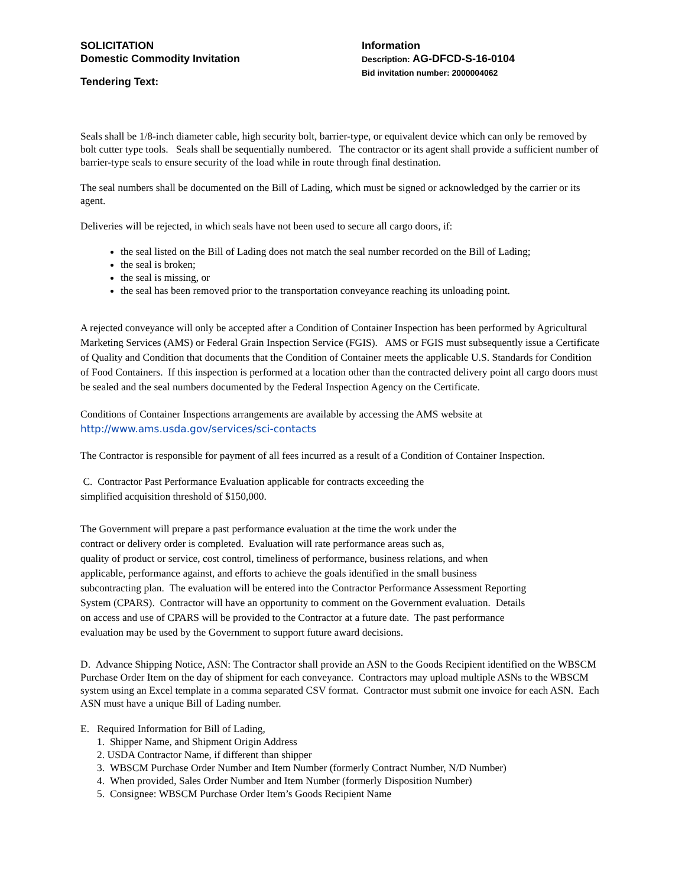SOLICITATION
Domestic Commodity Invitation
Tendering Text:
Information
Description: AG-DFCD-S-16-0104
Bid invitation number: 2000004062
Seals shall be 1/8-inch diameter cable, high security bolt, barrier-type, or equivalent device which can only be removed by bolt cutter type tools. Seals shall be sequentially numbered. The contractor or its agent shall provide a sufficient number of barrier-type seals to ensure security of the load while in route through final destination.
The seal numbers shall be documented on the Bill of Lading, which must be signed or acknowledged by the carrier or its agent.
Deliveries will be rejected, in which seals have not been used to secure all cargo doors, if:
the seal listed on the Bill of Lading does not match the seal number recorded on the Bill of Lading;
the seal is broken;
the seal is missing, or
the seal has been removed prior to the transportation conveyance reaching its unloading point.
A rejected conveyance will only be accepted after a Condition of Container Inspection has been performed by Agricultural Marketing Services (AMS) or Federal Grain Inspection Service (FGIS). AMS or FGIS must subsequently issue a Certificate of Quality and Condition that documents that the Condition of Container meets the applicable U.S. Standards for Condition of Food Containers. If this inspection is performed at a location other than the contracted delivery point all cargo doors must be sealed and the seal numbers documented by the Federal Inspection Agency on the Certificate.
Conditions of Container Inspections arrangements are available by accessing the AMS website at
http://www.ams.usda.gov/services/sci-contacts
The Contractor is responsible for payment of all fees incurred as a result of a Condition of Container Inspection.
C. Contractor Past Performance Evaluation applicable for contracts exceeding the
simplified acquisition threshold of $150,000.
The Government will prepare a past performance evaluation at the time the work under the
contract or delivery order is completed. Evaluation will rate performance areas such as,
quality of product or service, cost control, timeliness of performance, business relations, and when
applicable, performance against, and efforts to achieve the goals identified in the small business
subcontracting plan. The evaluation will be entered into the Contractor Performance Assessment Reporting
System (CPARS). Contractor will have an opportunity to comment on the Government evaluation. Details
on access and use of CPARS will be provided to the Contractor at a future date. The past performance
evaluation may be used by the Government to support future award decisions.
D. Advance Shipping Notice, ASN: The Contractor shall provide an ASN to the Goods Recipient identified on the WBSCM Purchase Order Item on the day of shipment for each conveyance. Contractors may upload multiple ASNs to the WBSCM system using an Excel template in a comma separated CSV format. Contractor must submit one invoice for each ASN. Each ASN must have a unique Bill of Lading number.
E. Required Information for Bill of Lading,
1. Shipper Name, and Shipment Origin Address
2. USDA Contractor Name, if different than shipper
3. WBSCM Purchase Order Number and Item Number (formerly Contract Number, N/D Number)
4. When provided, Sales Order Number and Item Number (formerly Disposition Number)
5. Consignee: WBSCM Purchase Order Item’s Goods Recipient Name